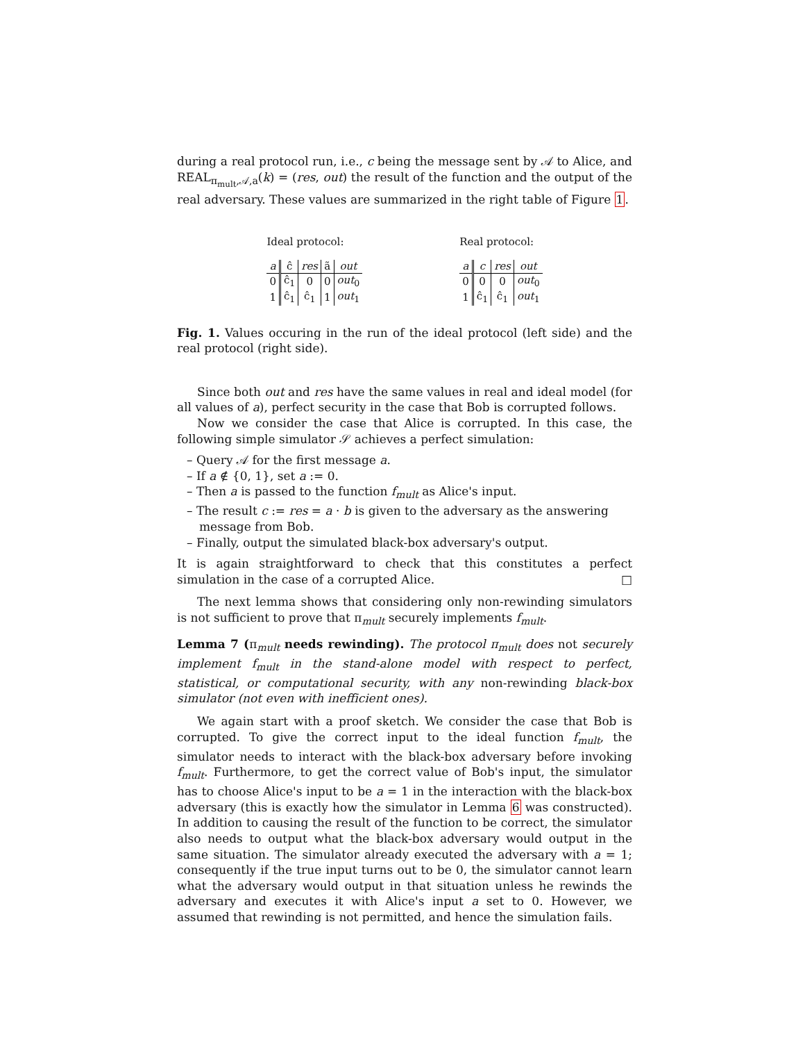during a real protocol run, i.e., c being the message sent by 𝒜 to Alice, and REAL<sub>π<sub>mult</sub>,𝒜,a</sub>(k) = (res, out) the result of the function and the output of the real adversary. These values are summarized in the right table of Figure 1.
Ideal protocol:
| a | ĉ | res | ã | out |
| 0 | ĉ<sub>1</sub> | 0 | 0 | out<sub>0</sub> |
| 1 | ĉ<sub>1</sub> | ĉ<sub>1</sub> | 1 | out<sub>1</sub> |
Real protocol:
| a | c | res | out |
| 0 | 0 | 0 | out<sub>0</sub> |
| 1 | ĉ<sub>1</sub> | ĉ<sub>1</sub> | out<sub>1</sub> |
Fig. 1. Values occuring in the run of the ideal protocol (left side) and the real protocol (right side).
Since both out and res have the same values in real and ideal model (for all values of a), perfect security in the case that Bob is corrupted follows.
Now we consider the case that Alice is corrupted. In this case, the following simple simulator 𝒮 achieves a perfect simulation:
– Query 𝒜 for the first message a.
– If a ∉ {0, 1}, set a := 0.
– Then a is passed to the function f<sub>mult</sub> as Alice's input.
– The result c := res = a · b is given to the adversary as the answering message from Bob.
– Finally, output the simulated black-box adversary's output.
It is again straightforward to check that this constitutes a perfect simulation in the case of a corrupted Alice. □
The next lemma shows that considering only non-rewinding simulators is not sufficient to prove that π<sub>mult</sub> securely implements f<sub>mult</sub>.
Lemma 7 (π<sub>mult</sub> needs rewinding). The protocol π<sub>mult</sub> does not securely implement f<sub>mult</sub> in the stand-alone model with respect to perfect, statistical, or computational security, with any non-rewinding black-box simulator (not even with inefficient ones).
We again start with a proof sketch. We consider the case that Bob is corrupted. To give the correct input to the ideal function f<sub>mult</sub>, the simulator needs to interact with the black-box adversary before invoking f<sub>mult</sub>. Furthermore, to get the correct value of Bob's input, the simulator has to choose Alice's input to be a = 1 in the interaction with the black-box adversary (this is exactly how the simulator in Lemma 6 was constructed). In addition to causing the result of the function to be correct, the simulator also needs to output what the black-box adversary would output in the same situation. The simulator already executed the adversary with a = 1; consequently if the true input turns out to be 0, the simulator cannot learn what the adversary would output in that situation unless he rewinds the adversary and executes it with Alice's input a set to 0. However, we assumed that rewinding is not permitted, and hence the simulation fails.